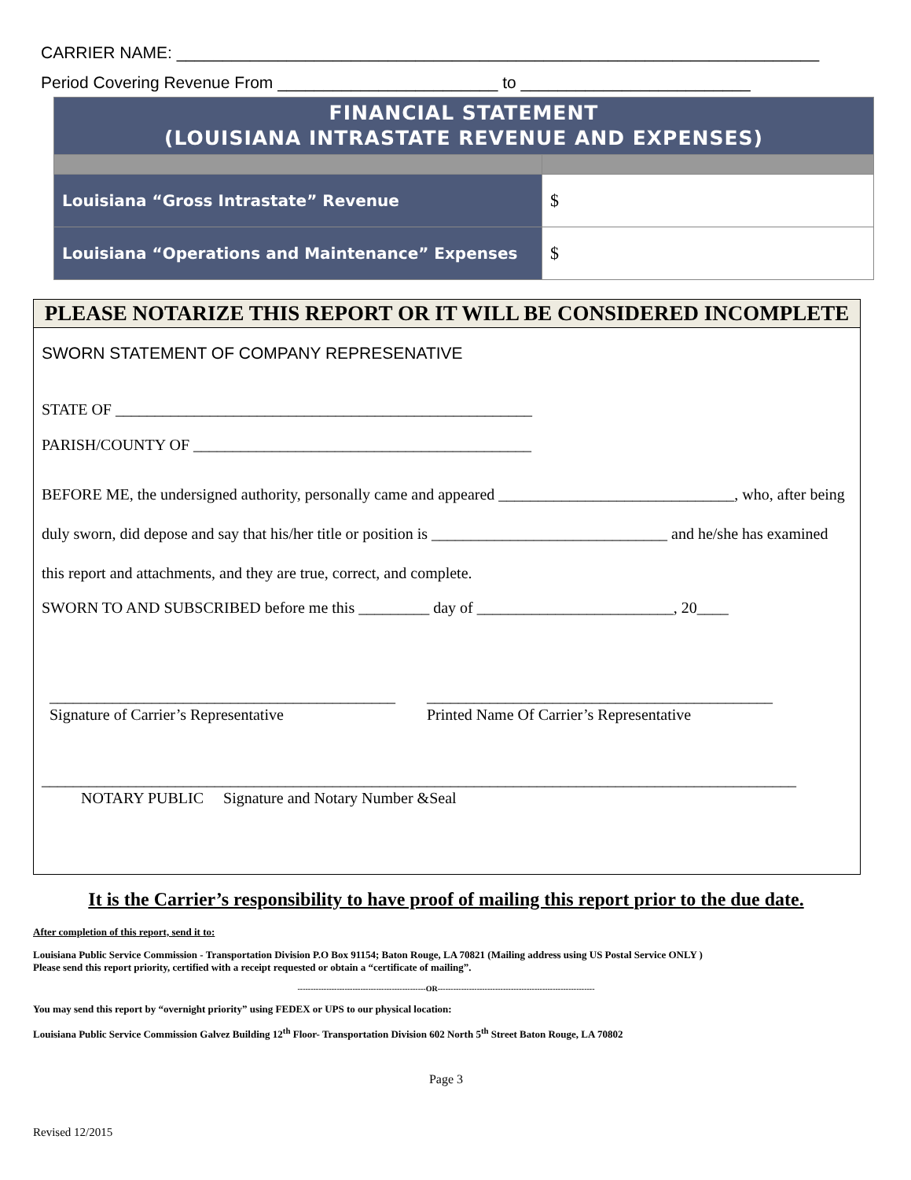CARRIER NAME: ______________________________________________________________________
Period Covering Revenue From ________________________ to _________________________
| FINANCIAL STATEMENT (LOUISIANA INTRASTATE REVENUE AND EXPENSES) | |
| --- | --- |
| Louisiana “Gross Intrastate” Revenue | $ |
| Louisiana “Operations and Maintenance” Expenses | $ |
PLEASE NOTARIZE THIS REPORT OR IT WILL BE CONSIDERED INCOMPLETE
SWORN STATEMENT OF COMPANY REPRESENATIVE
STATE OF _____________________________________________________
PARISH/COUNTY OF ___________________________________________
BEFORE ME, the undersigned authority, personally came and appeared ______________________________, who, after being duly sworn, did depose and say that his/her title or position is ______________________________ and he/she has examined this report and attachments, and they are true, correct, and complete.
SWORN TO AND SUBSCRIBED before me this _________ day of _________________________, 20____
____________________________________________
Signature of Carrier’s Representative
____________________________________________
Printed Name Of Carrier’s Representative
________________________________________________________________________________________________
NOTARY PUBLIC Signature and Notary Number &Seal
It is the Carrier’s responsibility to have proof of mailing this report prior to the due date.
After completion of this report, send it to:
Louisiana Public Service Commission - Transportation Division P.O Box 91154; Baton Rouge, LA 70821 (Mailing address using US Postal Service ONLY )
Please send this report priority, certified with a receipt requested or obtain a “certificate of mailing”.
-------------------------------------------------OR------------------------------------------------------------
You may send this report by “overnight priority” using FEDEX or UPS to our physical location:
Louisiana Public Service Commission Galvez Building 12<sup>th</sup> Floor- Transportation Division 602 North 5<sup>th</sup> Street Baton Rouge, LA 70802
Page 3
Revised 12/2015